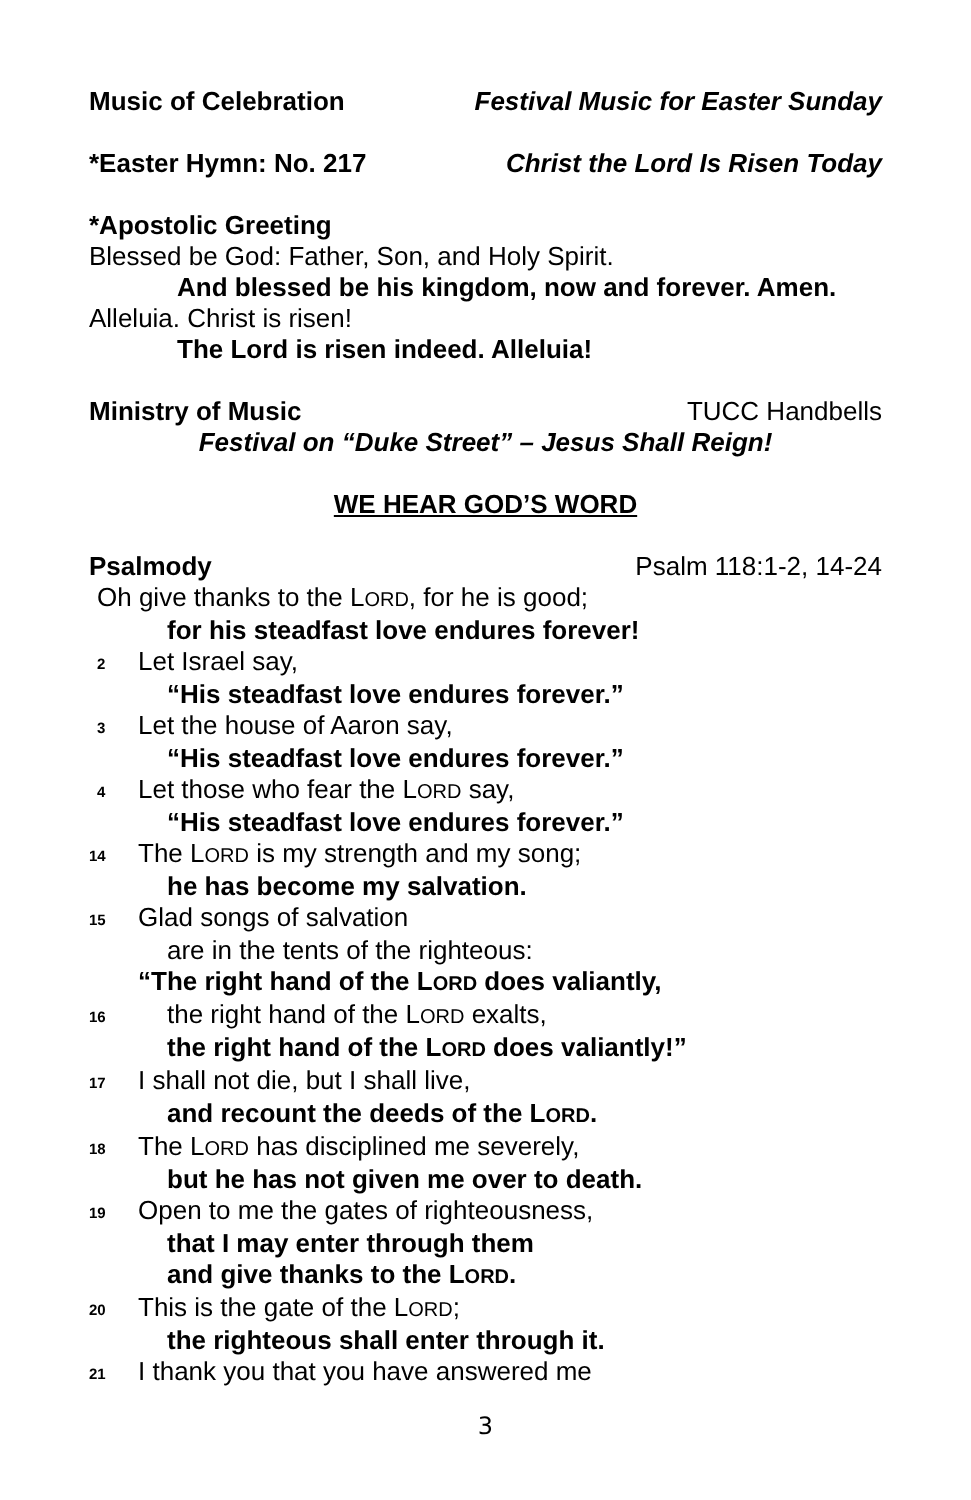Music of Celebration Festival Music for Easter Sunday
*Easter Hymn: No. 217 Christ the Lord Is Risen Today
*Apostolic Greeting
Blessed be God: Father, Son, and Holy Spirit.
And blessed be his kingdom, now and forever. Amen.
Alleluia. Christ is risen!
The Lord is risen indeed. Alleluia!
Ministry of Music TUCC Handbells
Festival on “Duke Street” – Jesus Shall Reign!
WE HEAR GOD’S WORD
Psalmody Psalm 118:1-2, 14-24
Oh give thanks to the LORD, for he is good;
for his steadfast love endures forever!
2
Let Israel say,
“His steadfast love endures forever.”
3
Let the house of Aaron say,
“His steadfast love endures forever.”
4
Let those who fear the LORD say,
“His steadfast love endures forever.”
14
The LORD is my strength and my song;
he has become my salvation.
15
Glad songs of salvation
are in the tents of the righteous:
“The right hand of the LORD does valiantly,
16
the right hand of the LORD exalts,
the right hand of the LORD does valiantly!”
17
I shall not die, but I shall live,
and recount the deeds of the LORD.
18
The LORD has disciplined me severely,
but he has not given me over to death.
19
Open to me the gates of righteousness,
that I may enter through them
and give thanks to the LORD.
20
This is the gate of the LORD;
the righteous shall enter through it.
21
I thank you that you have answered me
3